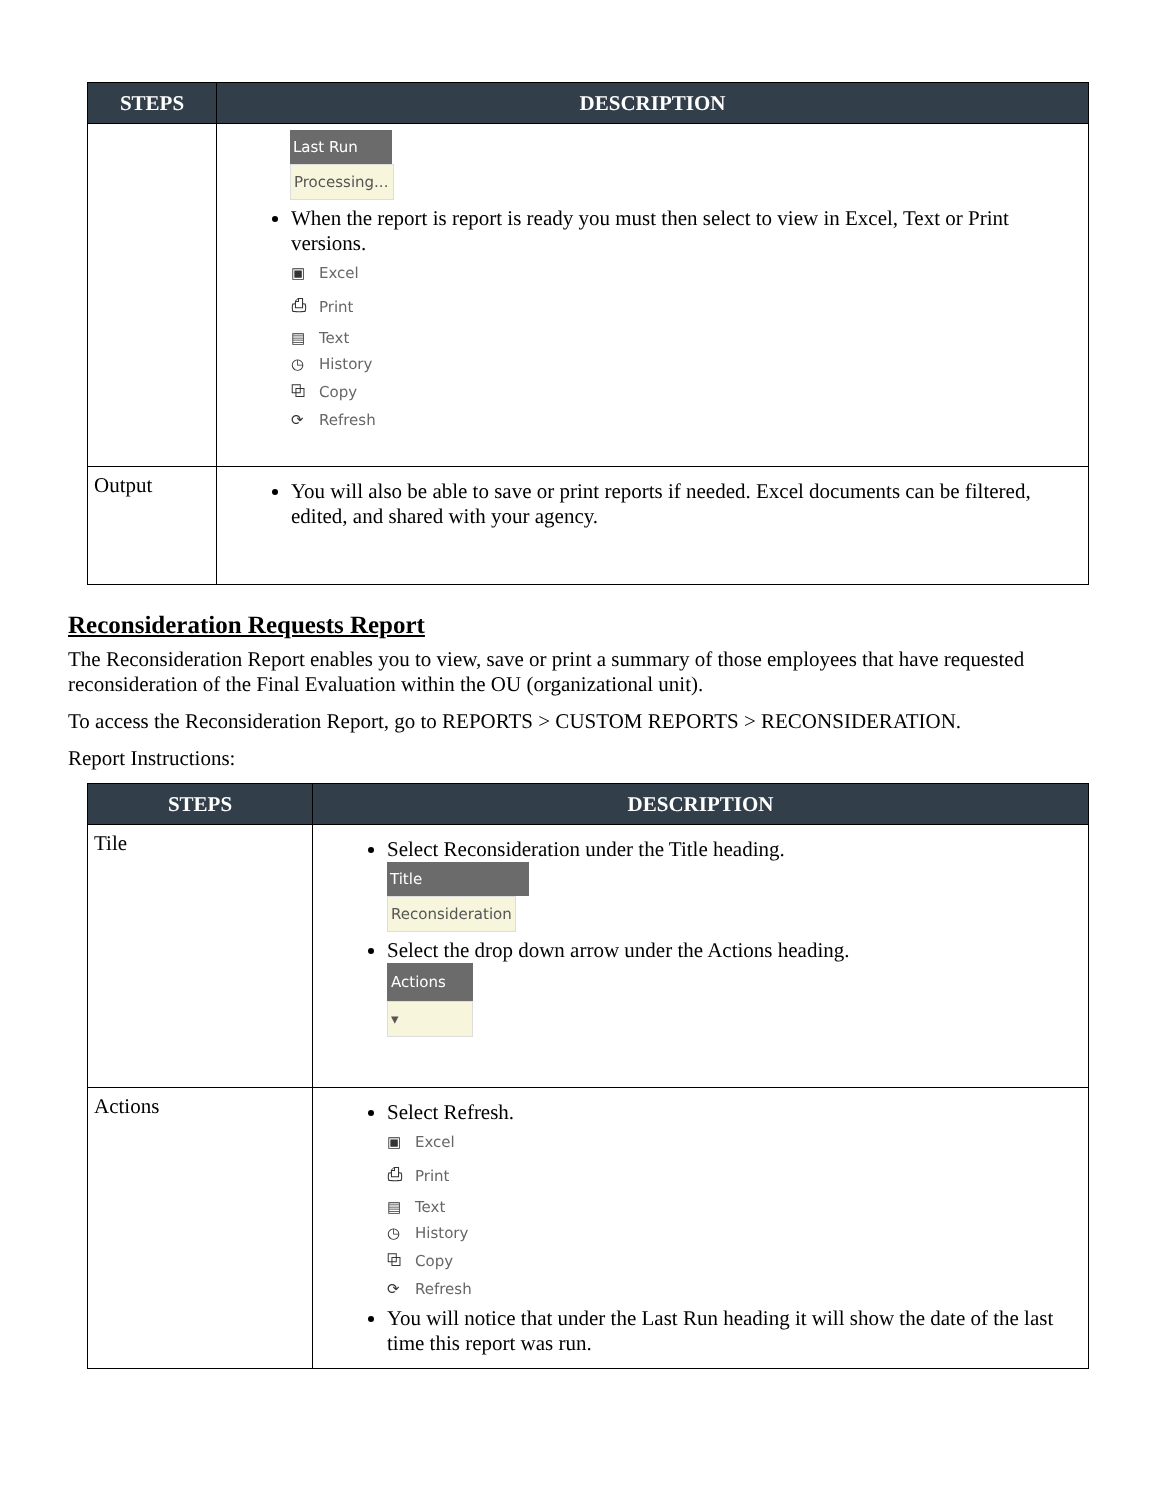| STEPS | DESCRIPTION |
| --- | --- |
| | Last Run Processing... When the report is report is ready you must then select to view in Excel, Text or Print versions. ▣ Excel ⎙ Print ▤ Text ◷ History ⧉ Copy ⟳ Refresh |
| Output | You will also be able to save or print reports if needed. Excel documents can be filtered, edited, and shared with your agency. |
Reconsideration Requests Report
The Reconsideration Report enables you to view, save or print a summary of those employees that have requested reconsideration of the Final Evaluation within the OU (organizational unit).
To access the Reconsideration Report, go to REPORTS > CUSTOM REPORTS > RECONSIDERATION.
Report Instructions:
| STEPS | DESCRIPTION |
| --- | --- |
| Tile | Select Reconsideration under the Title heading. Title Reconsideration Select the drop down arrow under the Actions heading. Actions ▾ |
| Actions | Select Refresh. ▣ Excel ⎙ Print ▤ Text ◷ History ⧉ Copy ⟳ Refresh You will notice that under the Last Run heading it will show the date of the last time this report was run. |